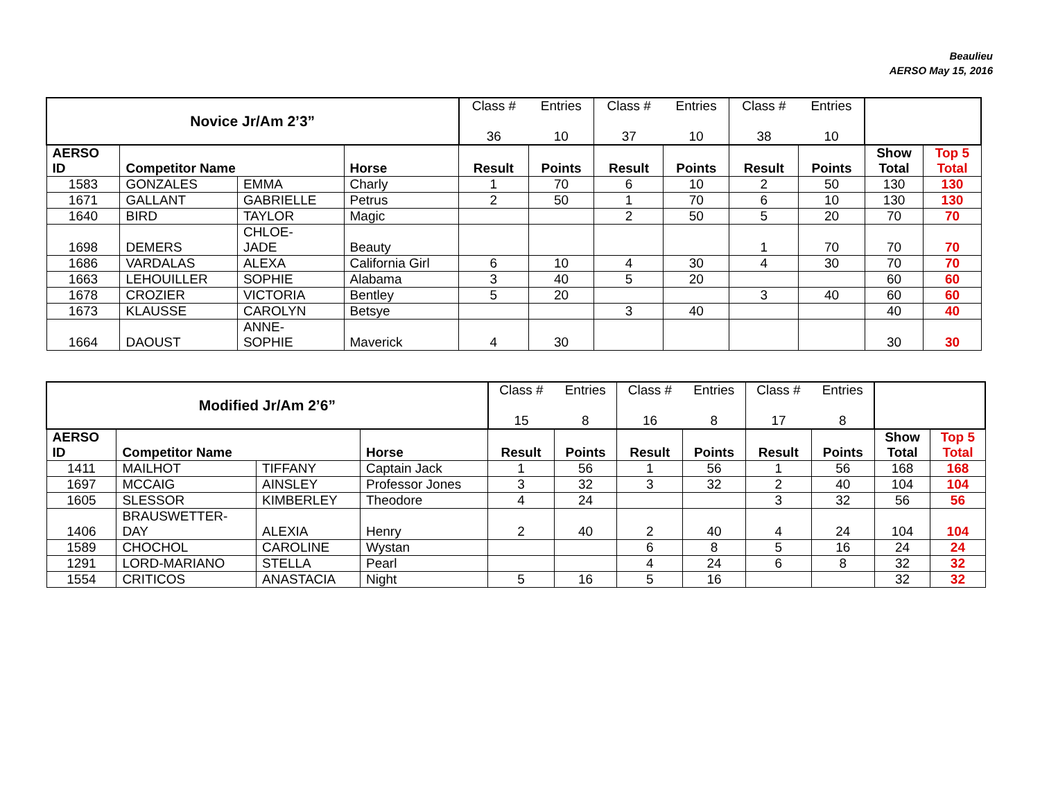Beaulieu
AERSO May 15, 2016
| Novice Jr/Am 2’3” | | | | Class # 36 | Entries 10 | Class # 37 | Entries 10 | Class # 38 | Entries 10 | | |
| AERSO ID | Competitor Name | | Horse | Result | Points | Result | Points | Result | Points | Show Total | Top 5 Total |
| 1583 | GONZALES | EMMA | Charly | 1 | 70 | 6 | 10 | 2 | 50 | 130 | 130 |
| 1671 | GALLANT | GABRIELLE | Petrus | 2 | 50 | 1 | 70 | 6 | 10 | 130 | 130 |
| 1640 | BIRD | TAYLOR | Magic | | | 2 | 50 | 5 | 20 | 70 | 70 |
| 1698 | DEMERS | CHLOE- JADE | Beauty | | | | | 1 | 70 | 70 | 70 |
| 1686 | VARDALAS | ALEXA | California Girl | 6 | 10 | 4 | 30 | 4 | 30 | 70 | 70 |
| 1663 | LEHOUILLER | SOPHIE | Alabama | 3 | 40 | 5 | 20 | | | 60 | 60 |
| 1678 | CROZIER | VICTORIA | Bentley | 5 | 20 | | | 3 | 40 | 60 | 60 |
| 1673 | KLAUSSE | CAROLYN | Betsye | | | 3 | 40 | | | 40 | 40 |
| 1664 | DAOUST | ANNE- SOPHIE | Maverick | 4 | 30 | | | | | 30 | 30 |
| Modified Jr/Am 2’6” | | | | Class # 15 | Entries 8 | Class # 16 | Entries 8 | Class # 17 | Entries 8 | | |
| AERSO ID | Competitor Name | | Horse | Result | Points | Result | Points | Result | Points | Show Total | Top 5 Total |
| 1411 | MAILHOT | TIFFANY | Captain Jack | 1 | 56 | 1 | 56 | 1 | 56 | 168 | 168 |
| 1697 | MCCAIG | AINSLEY | Professor Jones | 3 | 32 | 3 | 32 | 2 | 40 | 104 | 104 |
| 1605 | SLESSOR | KIMBERLEY | Theodore | 4 | 24 | | | 3 | 32 | 56 | 56 |
| 1406 | BRAUSWETTER- DAY | ALEXIA | Henry | 2 | 40 | 2 | 40 | 4 | 24 | 104 | 104 |
| 1589 | CHOCHOL | CAROLINE | Wystan | | | 6 | 8 | 5 | 16 | 24 | 24 |
| 1291 | LORD-MARIANO | STELLA | Pearl | | | 4 | 24 | 6 | 8 | 32 | 32 |
| 1554 | CRITICOS | ANASTACIA | Night | 5 | 16 | 5 | 16 | | | 32 | 32 |